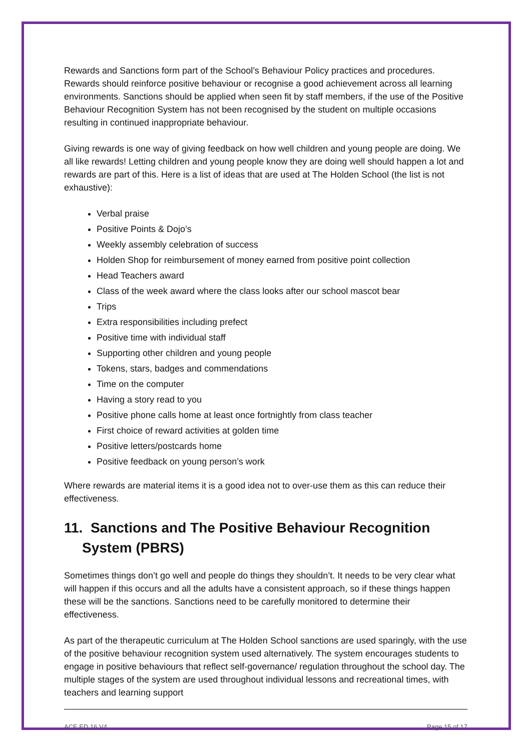Rewards and Sanctions form part of the School’s Behaviour Policy practices and procedures. Rewards should reinforce positive behaviour or recognise a good achievement across all learning environments. Sanctions should be applied when seen fit by staff members, if the use of the Positive Behaviour Recognition System has not been recognised by the student on multiple occasions resulting in continued inappropriate behaviour.
Giving rewards is one way of giving feedback on how well children and young people are doing. We all like rewards! Letting children and young people know they are doing well should happen a lot and rewards are part of this. Here is a list of ideas that are used at The Holden School (the list is not exhaustive):
Verbal praise
Positive Points & Dojo’s
Weekly assembly celebration of success
Holden Shop for reimbursement of money earned from positive point collection
Head Teachers award
Class of the week award where the class looks after our school mascot bear
Trips
Extra responsibilities including prefect
Positive time with individual staff
Supporting other children and young people
Tokens, stars, badges and commendations
Time on the computer
Having a story read to you
Positive phone calls home at least once fortnightly from class teacher
First choice of reward activities at golden time
Positive letters/postcards home
Positive feedback on young person’s work
Where rewards are material items it is a good idea not to over-use them as this can reduce their effectiveness.
11. Sanctions and The Positive Behaviour Recognition System (PBRS)
Sometimes things don’t go well and people do things they shouldn’t. It needs to be very clear what will happen if this occurs and all the adults have a consistent approach, so if these things happen these will be the sanctions. Sanctions need to be carefully monitored to determine their effectiveness.
As part of the therapeutic curriculum at The Holden School sanctions are used sparingly, with the use of the positive behaviour recognition system used alternatively. The system encourages students to engage in positive behaviours that reflect self-governance/ regulation throughout the school day. The multiple stages of the system are used throughout individual lessons and recreational times, with teachers and learning support
ACE ED 16 V4 Page 15 of 17